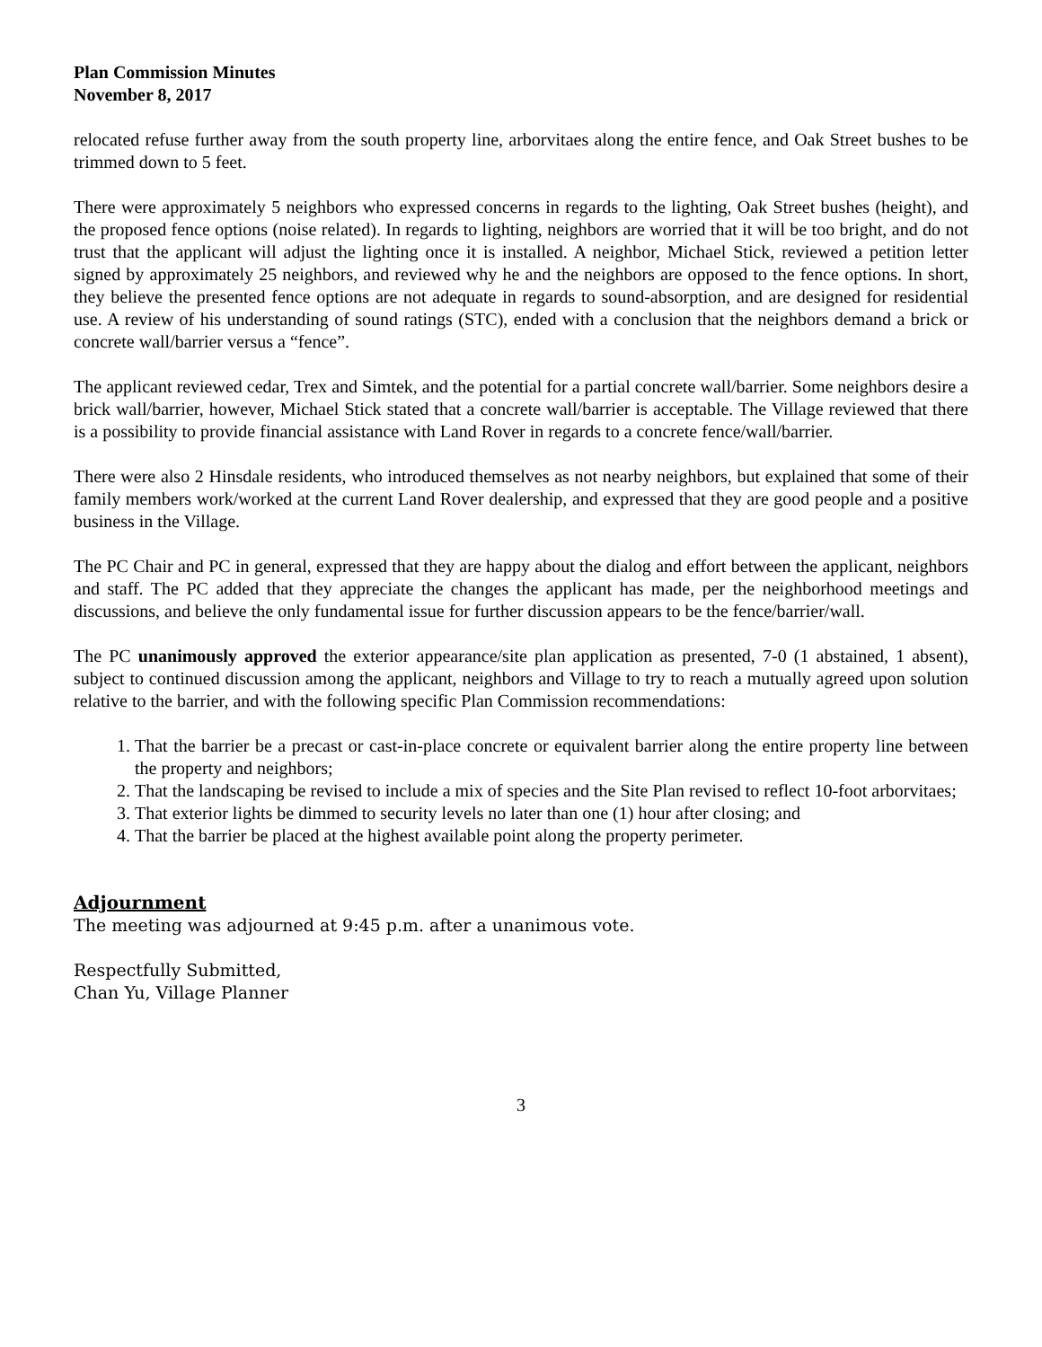Plan Commission Minutes
November 8, 2017
relocated refuse further away from the south property line, arborvitaes along the entire fence, and Oak Street bushes to be trimmed down to 5 feet.
There were approximately 5 neighbors who expressed concerns in regards to the lighting, Oak Street bushes (height), and the proposed fence options (noise related). In regards to lighting, neighbors are worried that it will be too bright, and do not trust that the applicant will adjust the lighting once it is installed. A neighbor, Michael Stick, reviewed a petition letter signed by approximately 25 neighbors, and reviewed why he and the neighbors are opposed to the fence options. In short, they believe the presented fence options are not adequate in regards to sound-absorption, and are designed for residential use. A review of his understanding of sound ratings (STC), ended with a conclusion that the neighbors demand a brick or concrete wall/barrier versus a “fence”.
The applicant reviewed cedar, Trex and Simtek, and the potential for a partial concrete wall/barrier. Some neighbors desire a brick wall/barrier, however, Michael Stick stated that a concrete wall/barrier is acceptable. The Village reviewed that there is a possibility to provide financial assistance with Land Rover in regards to a concrete fence/wall/barrier.
There were also 2 Hinsdale residents, who introduced themselves as not nearby neighbors, but explained that some of their family members work/worked at the current Land Rover dealership, and expressed that they are good people and a positive business in the Village.
The PC Chair and PC in general, expressed that they are happy about the dialog and effort between the applicant, neighbors and staff. The PC added that they appreciate the changes the applicant has made, per the neighborhood meetings and discussions, and believe the only fundamental issue for further discussion appears to be the fence/barrier/wall.
The PC unanimously approved the exterior appearance/site plan application as presented, 7-0 (1 abstained, 1 absent), subject to continued discussion among the applicant, neighbors and Village to try to reach a mutually agreed upon solution relative to the barrier, and with the following specific Plan Commission recommendations:
1. That the barrier be a precast or cast-in-place concrete or equivalent barrier along the entire property line between the property and neighbors;
2. That the landscaping be revised to include a mix of species and the Site Plan revised to reflect 10-foot arborvitaes;
3. That exterior lights be dimmed to security levels no later than one (1) hour after closing; and
4. That the barrier be placed at the highest available point along the property perimeter.
Adjournment
The meeting was adjourned at 9:45 p.m. after a unanimous vote.
Respectfully Submitted,
Chan Yu, Village Planner
3